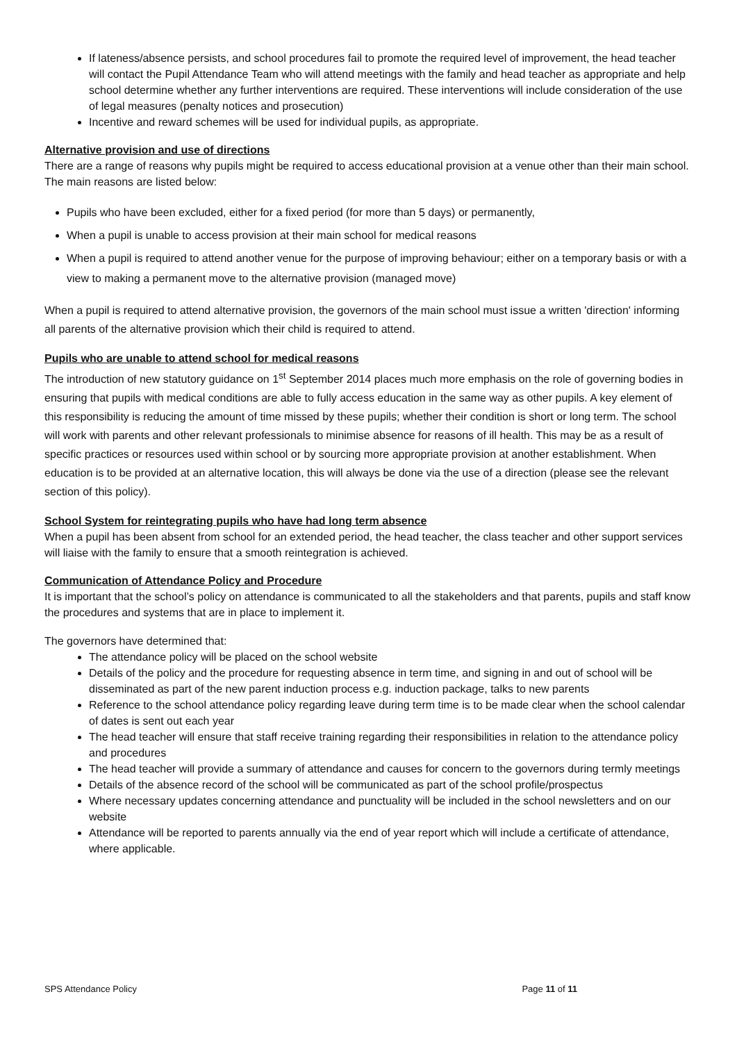If lateness/absence persists, and school procedures fail to promote the required level of improvement, the head teacher will contact the Pupil Attendance Team who will attend meetings with the family and head teacher as appropriate and help school determine whether any further interventions are required. These interventions will include consideration of the use of legal measures (penalty notices and prosecution)
Incentive and reward schemes will be used for individual pupils, as appropriate.
Alternative provision and use of directions
There are a range of reasons why pupils might be required to access educational provision at a venue other than their main school. The main reasons are listed below:
Pupils who have been excluded, either for a fixed period (for more than 5 days) or permanently,
When a pupil is unable to access provision at their main school for medical reasons
When a pupil is required to attend another venue for the purpose of improving behaviour; either on a temporary basis or with a view to making a permanent move to the alternative provision (managed move)
When a pupil is required to attend alternative provision, the governors of the main school must issue a written 'direction' informing all parents of the alternative provision which their child is required to attend.
Pupils who are unable to attend school for medical reasons
The introduction of new statutory guidance on 1<sup>st</sup> September 2014 places much more emphasis on the role of governing bodies in ensuring that pupils with medical conditions are able to fully access education in the same way as other pupils. A key element of this responsibility is reducing the amount of time missed by these pupils; whether their condition is short or long term. The school will work with parents and other relevant professionals to minimise absence for reasons of ill health. This may be as a result of specific practices or resources used within school or by sourcing more appropriate provision at another establishment. When education is to be provided at an alternative location, this will always be done via the use of a direction (please see the relevant section of this policy).
School System for reintegrating pupils who have had long term absence
When a pupil has been absent from school for an extended period, the head teacher, the class teacher and other support services will liaise with the family to ensure that a smooth reintegration is achieved.
Communication of Attendance Policy and Procedure
It is important that the school’s policy on attendance is communicated to all the stakeholders and that parents, pupils and staff know the procedures and systems that are in place to implement it.
The governors have determined that:
The attendance policy will be placed on the school website
Details of the policy and the procedure for requesting absence in term time, and signing in and out of school will be disseminated as part of the new parent induction process e.g. induction package, talks to new parents
Reference to the school attendance policy regarding leave during term time is to be made clear when the school calendar of dates is sent out each year
The head teacher will ensure that staff receive training regarding their responsibilities in relation to the attendance policy and procedures
The head teacher will provide a summary of attendance and causes for concern to the governors during termly meetings
Details of the absence record of the school will be communicated as part of the school profile/prospectus
Where necessary updates concerning attendance and punctuality will be included in the school newsletters and on our website
Attendance will be reported to parents annually via the end of year report which will include a certificate of attendance, where applicable.
SPS Attendance Policy Page 11 of 11